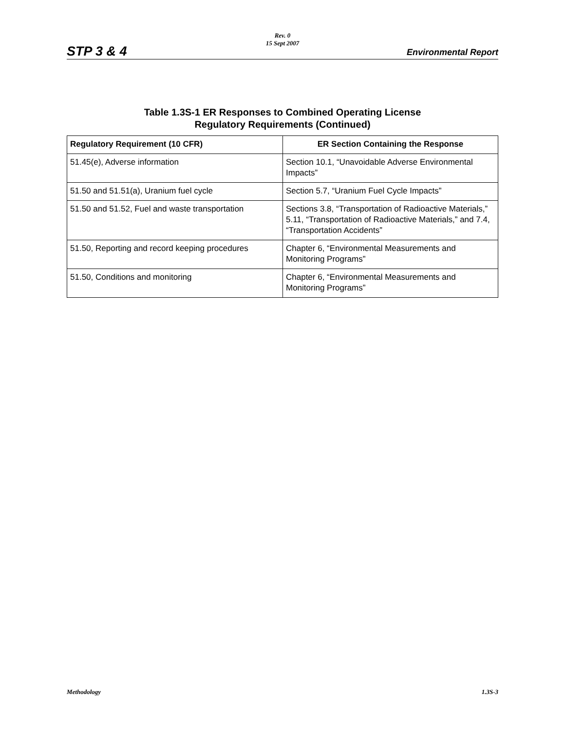Rev. 0
15 Sept 2007
STP 3 & 4 Environmental Report
Table 1.3S-1 ER Responses to Combined Operating License
Regulatory Requirements (Continued)
| Regulatory Requirement (10 CFR) | ER Section Containing the Response |
| --- | --- |
| 51.45(e), Adverse information | Section 10.1, “Unavoidable Adverse Environmental Impacts” |
| 51.50 and 51.51(a), Uranium fuel cycle | Section 5.7, “Uranium Fuel Cycle Impacts” |
| 51.50 and 51.52, Fuel and waste transportation | Sections 3.8, “Transportation of Radioactive Materials,” 5.11, “Transportation of Radioactive Materials,” and 7.4, “Transportation Accidents” |
| 51.50, Reporting and record keeping procedures | Chapter 6, “Environmental Measurements and Monitoring Programs” |
| 51.50, Conditions and monitoring | Chapter 6, “Environmental Measurements and Monitoring Programs” |
Methodology 1.3S-3